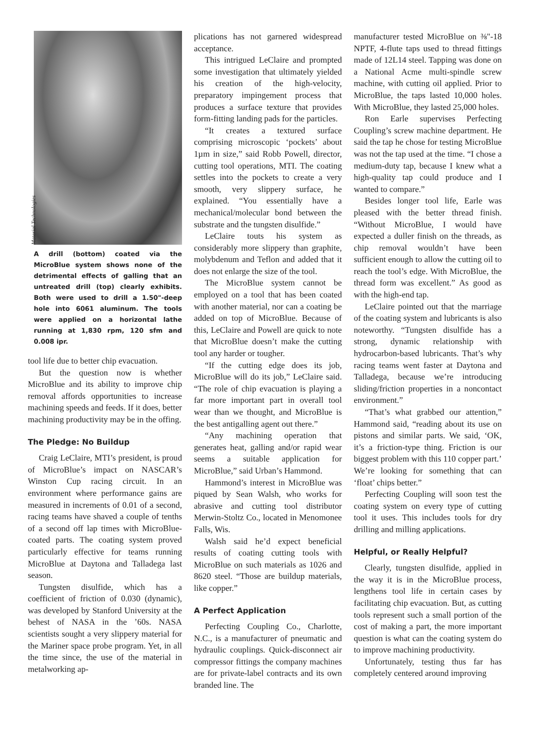Material Technologies
A drill (bottom) coated via the MicroBlue system shows none of the detrimental effects of galling that an untreated drill (top) clearly exhibits. Both were used to drill a 1.50"-deep hole into 6061 aluminum. The tools were applied on a horizontal lathe running at 1,830 rpm, 120 sfm and 0.008 ipr.
tool life due to better chip evacuation.
But the question now is whether MicroBlue and its ability to improve chip removal affords opportunities to increase machining speeds and feeds. If it does, better machining productivity may be in the offing.
The Pledge: No Buildup
Craig LeClaire, MTI’s president, is proud of MicroBlue’s impact on NASCAR’s Winston Cup racing circuit. In an environment where performance gains are measured in increments of 0.01 of a second, racing teams have shaved a couple of tenths of a second off lap times with MicroBlue-coated parts. The coating system proved particularly effective for teams running MicroBlue at Daytona and Talladega last season.
Tungsten disulfide, which has a coefficient of friction of 0.030 (dynamic), was developed by Stanford University at the behest of NASA in the ’60s. NASA scientists sought a very slippery material for the Mariner space probe program. Yet, in all the time since, the use of the material in metalworking ap-
plications has not garnered widespread acceptance.
This intrigued LeClaire and prompted some investigation that ultimately yielded his creation of the high-velocity, preparatory impingement process that produces a surface texture that provides form-fitting landing pads for the particles.
“It creates a textured surface comprising microscopic ‘pockets’ about 1µm in size,” said Robb Powell, director, cutting tool operations, MTI. The coating settles into the pockets to create a very smooth, very slippery surface, he explained. “You essentially have a mechanical/molecular bond between the substrate and the tungsten disulfide.”
LeClaire touts his system as considerably more slippery than graphite, molybdenum and Teflon and added that it does not enlarge the size of the tool.
The MicroBlue system cannot be employed on a tool that has been coated with another material, nor can a coating be added on top of MicroBlue. Because of this, LeClaire and Powell are quick to note that MicroBlue doesn’t make the cutting tool any harder or tougher.
“If the cutting edge does its job, MicroBlue will do its job,” LeClaire said. “The role of chip evacuation is playing a far more important part in overall tool wear than we thought, and MicroBlue is the best antigalling agent out there.”
“Any machining operation that generates heat, galling and/or rapid wear seems a suitable application for MicroBlue,” said Urban’s Hammond.
Hammond’s interest in MicroBlue was piqued by Sean Walsh, who works for abrasive and cutting tool distributor Merwin-Stoltz Co., located in Menomonee Falls, Wis.
Walsh said he’d expect beneficial results of coating cutting tools with MicroBlue on such materials as 1026 and 8620 steel. “Those are buildup materials, like copper.”
A Perfect Application
Perfecting Coupling Co., Charlotte, N.C., is a manufacturer of pneumatic and hydraulic couplings. Quick-disconnect air compressor fittings the company machines are for private-label contracts and its own branded line. The
manufacturer tested MicroBlue on ⅜"-18 NPTF, 4-flute taps used to thread fittings made of 12L14 steel. Tapping was done on a National Acme multi-spindle screw machine, with cutting oil applied. Prior to MicroBlue, the taps lasted 10,000 holes. With MicroBlue, they lasted 25,000 holes.
Ron Earle supervises Perfecting Coupling’s screw machine department. He said the tap he chose for testing MicroBlue was not the tap used at the time. “I chose a medium-duty tap, because I knew what a high-quality tap could produce and I wanted to compare.”
Besides longer tool life, Earle was pleased with the better thread finish. “Without MicroBlue, I would have expected a duller finish on the threads, as chip removal wouldn’t have been sufficient enough to allow the cutting oil to reach the tool’s edge. With MicroBlue, the thread form was excellent.” As good as with the high-end tap.
LeClaire pointed out that the marriage of the coating system and lubricants is also noteworthy. “Tungsten disulfide has a strong, dynamic relationship with hydrocarbon-based lubricants. That’s why racing teams went faster at Daytona and Talladega, because we’re introducing sliding/friction properties in a noncontact environment.”
“That’s what grabbed our attention,” Hammond said, “reading about its use on pistons and similar parts. We said, ‘OK, it’s a friction-type thing. Friction is our biggest problem with this 110 copper part.’ We’re looking for something that can ‘float’ chips better.”
Perfecting Coupling will soon test the coating system on every type of cutting tool it uses. This includes tools for dry drilling and milling applications.
Helpful, or Really Helpful?
Clearly, tungsten disulfide, applied in the way it is in the MicroBlue process, lengthens tool life in certain cases by facilitating chip evacuation. But, as cutting tools represent such a small portion of the cost of making a part, the more important question is what can the coating system do to improve machining productivity.
Unfortunately, testing thus far has completely centered around improving